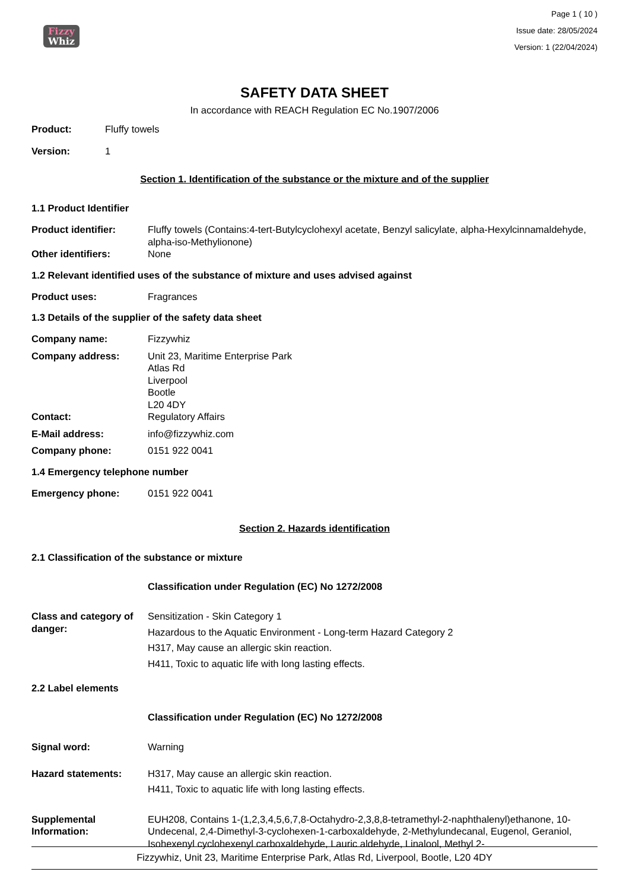Fizzy
Whiz
Page 1 ( 10 )
Issue date: 28/05/2024
Version: 1 (22/04/2024)
SAFETY DATA SHEET
In accordance with REACH Regulation EC No.1907/2006
Product: Fluffy towels
Version: 1
Section 1. Identification of the substance or the mixture and of the supplier
1.1 Product Identifier
Product identifier: Fluffy towels (Contains:4-tert-Butylcyclohexyl acetate, Benzyl salicylate, alpha-Hexylcinnamaldehyde, alpha-iso-Methylionone)
Other identifiers: None
1.2 Relevant identified uses of the substance of mixture and uses advised against
Product uses: Fragrances
1.3 Details of the supplier of the safety data sheet
Company name: Fizzywhiz
Company address: Unit 23, Maritime Enterprise Park
Atlas Rd
Liverpool
Bootle
L20 4DY
Contact: Regulatory Affairs
E-Mail address: info@fizzywhiz.com
Company phone: 0151 922 0041
1.4 Emergency telephone number
Emergency phone: 0151 922 0041
Section 2. Hazards identification
2.1 Classification of the substance or mixture
Classification under Regulation (EC) No 1272/2008
Class and category of danger:
Sensitization - Skin Category 1
Hazardous to the Aquatic Environment - Long-term Hazard Category 2
H317, May cause an allergic skin reaction.
H411, Toxic to aquatic life with long lasting effects.
2.2 Label elements
Classification under Regulation (EC) No 1272/2008
Signal word: Warning
Hazard statements: H317, May cause an allergic skin reaction.
H411, Toxic to aquatic life with long lasting effects.
Supplemental Information:
EUH208, Contains 1-(1,2,3,4,5,6,7,8-Octahydro-2,3,8,8-tetramethyl-2-naphthalenyl)ethanone, 10-Undecenal, 2,4-Dimethyl-3-cyclohexen-1-carboxaldehyde, 2-Methylundecanal, Eugenol, Geraniol, Isohexenyl cyclohexenyl carboxaldehyde, Lauric aldehyde, Linalool, Methyl 2-
Fizzywhiz, Unit 23, Maritime Enterprise Park, Atlas Rd, Liverpool, Bootle, L20 4DY